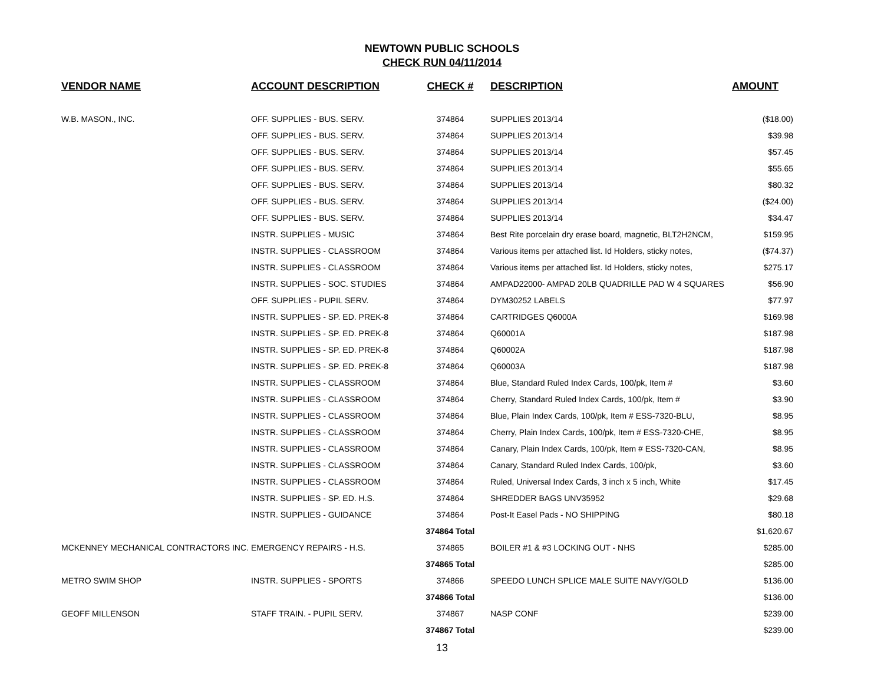NEWTOWN PUBLIC SCHOOLS
CHECK RUN 04/11/2014
| VENDOR NAME | ACCOUNT DESCRIPTION | CHECK # | DESCRIPTION | AMOUNT |
| --- | --- | --- | --- | --- |
| W.B. MASON., INC. | OFF. SUPPLIES - BUS. SERV. | 374864 | SUPPLIES 2013/14 | ($18.00) |
| | OFF. SUPPLIES - BUS. SERV. | 374864 | SUPPLIES 2013/14 | $39.98 |
| | OFF. SUPPLIES - BUS. SERV. | 374864 | SUPPLIES 2013/14 | $57.45 |
| | OFF. SUPPLIES - BUS. SERV. | 374864 | SUPPLIES 2013/14 | $55.65 |
| | OFF. SUPPLIES - BUS. SERV. | 374864 | SUPPLIES 2013/14 | $80.32 |
| | OFF. SUPPLIES - BUS. SERV. | 374864 | SUPPLIES 2013/14 | ($24.00) |
| | OFF. SUPPLIES - BUS. SERV. | 374864 | SUPPLIES 2013/14 | $34.47 |
| | INSTR. SUPPLIES - MUSIC | 374864 | Best Rite porcelain dry erase board, magnetic, BLT2H2NCM, | $159.95 |
| | INSTR. SUPPLIES - CLASSROOM | 374864 | Various items per attached list. Id Holders, sticky notes, | ($74.37) |
| | INSTR. SUPPLIES - CLASSROOM | 374864 | Various items per attached list. Id Holders, sticky notes, | $275.17 |
| | INSTR. SUPPLIES - SOC. STUDIES | 374864 | AMPAD22000- AMPAD 20LB QUADRILLE PAD W 4 SQUARES | $56.90 |
| | OFF. SUPPLIES - PUPIL SERV. | 374864 | DYM30252 LABELS | $77.97 |
| | INSTR. SUPPLIES - SP. ED. PREK-8 | 374864 | CARTRIDGES Q6000A | $169.98 |
| | INSTR. SUPPLIES - SP. ED. PREK-8 | 374864 | Q60001A | $187.98 |
| | INSTR. SUPPLIES - SP. ED. PREK-8 | 374864 | Q60002A | $187.98 |
| | INSTR. SUPPLIES - SP. ED. PREK-8 | 374864 | Q60003A | $187.98 |
| | INSTR. SUPPLIES - CLASSROOM | 374864 | Blue, Standard Ruled Index Cards, 100/pk, Item # | $3.60 |
| | INSTR. SUPPLIES - CLASSROOM | 374864 | Cherry, Standard Ruled Index Cards, 100/pk, Item # | $3.90 |
| | INSTR. SUPPLIES - CLASSROOM | 374864 | Blue, Plain Index Cards, 100/pk, Item # ESS-7320-BLU, | $8.95 |
| | INSTR. SUPPLIES - CLASSROOM | 374864 | Cherry, Plain Index Cards, 100/pk, Item # ESS-7320-CHE, | $8.95 |
| | INSTR. SUPPLIES - CLASSROOM | 374864 | Canary, Plain Index Cards, 100/pk, Item # ESS-7320-CAN, | $8.95 |
| | INSTR. SUPPLIES - CLASSROOM | 374864 | Canary, Standard Ruled Index Cards, 100/pk, | $3.60 |
| | INSTR. SUPPLIES - CLASSROOM | 374864 | Ruled, Universal Index Cards, 3 inch x 5 inch, White | $17.45 |
| | INSTR. SUPPLIES - SP. ED. H.S. | 374864 | SHREDDER BAGS UNV35952 | $29.68 |
| | INSTR. SUPPLIES - GUIDANCE | 374864 | Post-It Easel Pads - NO SHIPPING | $80.18 |
| | | 374864 Total | | $1,620.67 |
| MCKENNEY MECHANICAL CONTRACTORS INC. | EMERGENCY REPAIRS - H.S. | 374865 | BOILER #1 & #3 LOCKING OUT - NHS | $285.00 |
| | | 374865 Total | | $285.00 |
| METRO SWIM SHOP | INSTR. SUPPLIES - SPORTS | 374866 | SPEEDO LUNCH SPLICE MALE SUITE NAVY/GOLD | $136.00 |
| | | 374866 Total | | $136.00 |
| GEOFF MILLENSON | STAFF TRAIN. - PUPIL SERV. | 374867 | NASP CONF | $239.00 |
| | | 374867 Total | | $239.00 |
13